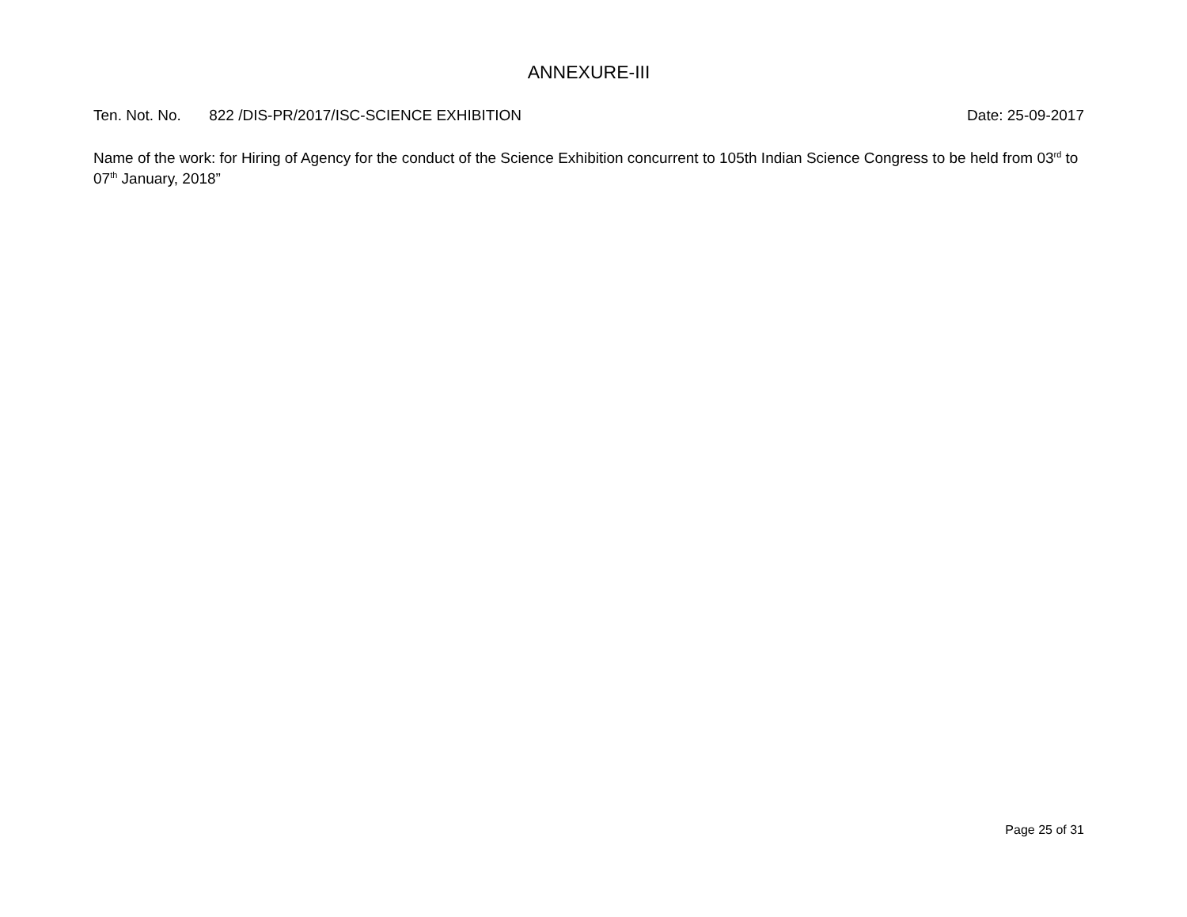ANNEXURE-III
Ten. Not. No. 822 /DIS-PR/2017/ISC-SCIENCE EXHIBITION Date: 25-09-2017
Name of the work: for Hiring of Agency for the conduct of the Science Exhibition concurrent to 105th Indian Science Congress to be held from 03<sup>rd</sup> to 07<sup>th</sup> January, 2018”
Page 25 of 31